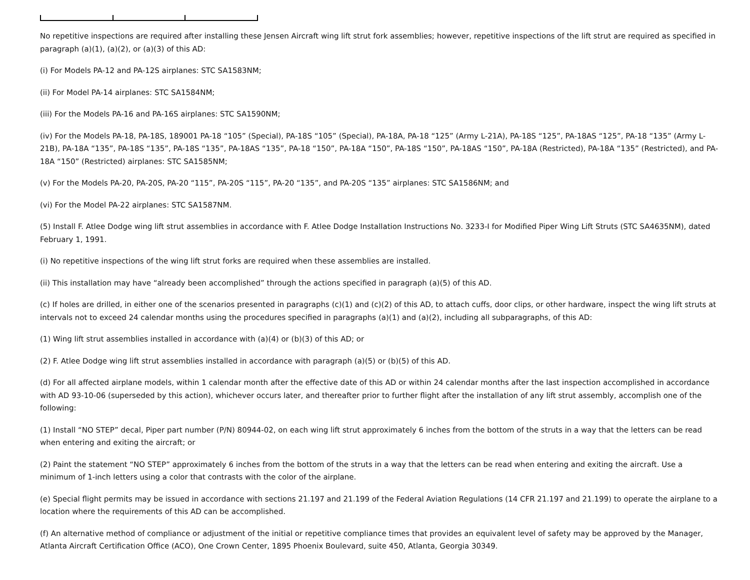No repetitive inspections are required after installing these Jensen Aircraft wing lift strut fork assemblies; however, repetitive inspections of the lift strut are required as specified in paragraph (a)(1), (a)(2), or (a)(3) of this AD:
(i) For Models PA-12 and PA-12S airplanes: STC SA1583NM;
(ii) For Model PA-14 airplanes: STC SA1584NM;
(iii) For the Models PA-16 and PA-16S airplanes: STC SA1590NM;
(iv) For the Models PA-18, PA-18S, 189001 PA-18 “105” (Special), PA-18S “105” (Special), PA-18A, PA-18 “125” (Army L-21A), PA-18S “125”, PA-18AS “125”, PA-18 “135” (Army L-21B), PA-18A “135”, PA-18S “135”, PA-18S “135”, PA-18AS “135”, PA-18 “150”, PA-18A “150”, PA-18S “150”, PA-18AS “150”, PA-18A (Restricted), PA-18A “135” (Restricted), and PA-18A “150” (Restricted) airplanes: STC SA1585NM;
(v) For the Models PA-20, PA-20S, PA-20 “115”, PA-20S “115”, PA-20 “135”, and PA-20S “135” airplanes: STC SA1586NM; and
(vi) For the Model PA-22 airplanes: STC SA1587NM.
(5) Install F. Atlee Dodge wing lift strut assemblies in accordance with F. Atlee Dodge Installation Instructions No. 3233-I for Modified Piper Wing Lift Struts (STC SA4635NM), dated February 1, 1991.
(i) No repetitive inspections of the wing lift strut forks are required when these assemblies are installed.
(ii) This installation may have “already been accomplished” through the actions specified in paragraph (a)(5) of this AD.
(c) If holes are drilled, in either one of the scenarios presented in paragraphs (c)(1) and (c)(2) of this AD, to attach cuffs, door clips, or other hardware, inspect the wing lift struts at intervals not to exceed 24 calendar months using the procedures specified in paragraphs (a)(1) and (a)(2), including all subparagraphs, of this AD:
(1) Wing lift strut assemblies installed in accordance with (a)(4) or (b)(3) of this AD; or
(2) F. Atlee Dodge wing lift strut assemblies installed in accordance with paragraph (a)(5) or (b)(5) of this AD.
(d) For all affected airplane models, within 1 calendar month after the effective date of this AD or within 24 calendar months after the last inspection accomplished in accordance with AD 93-10-06 (superseded by this action), whichever occurs later, and thereafter prior to further flight after the installation of any lift strut assembly, accomplish one of the following:
(1) Install “NO STEP” decal, Piper part number (P/N) 80944-02, on each wing lift strut approximately 6 inches from the bottom of the struts in a way that the letters can be read when entering and exiting the aircraft; or
(2) Paint the statement “NO STEP” approximately 6 inches from the bottom of the struts in a way that the letters can be read when entering and exiting the aircraft. Use a minimum of 1-inch letters using a color that contrasts with the color of the airplane.
(e) Special flight permits may be issued in accordance with sections 21.197 and 21.199 of the Federal Aviation Regulations (14 CFR 21.197 and 21.199) to operate the airplane to a location where the requirements of this AD can be accomplished.
(f) An alternative method of compliance or adjustment of the initial or repetitive compliance times that provides an equivalent level of safety may be approved by the Manager, Atlanta Aircraft Certification Office (ACO), One Crown Center, 1895 Phoenix Boulevard, suite 450, Atlanta, Georgia 30349.